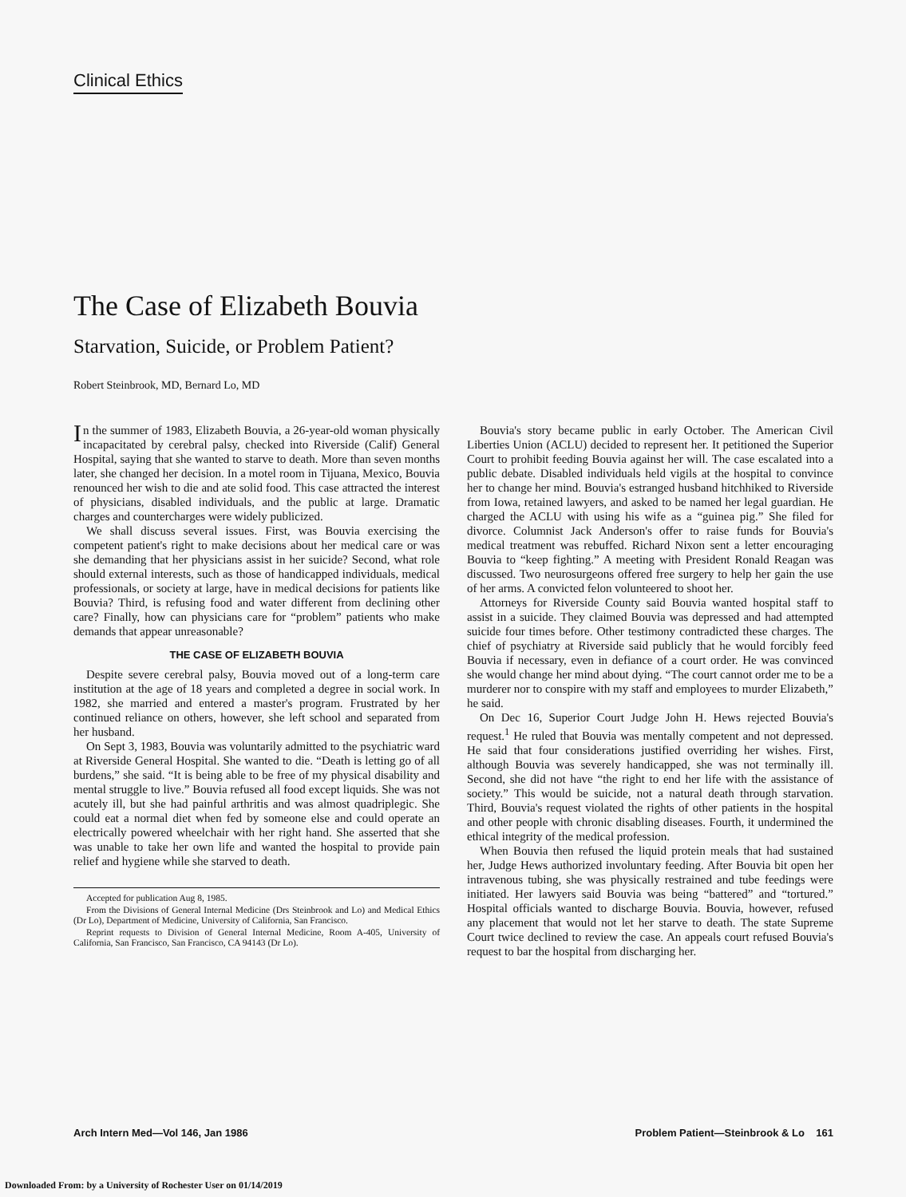Clinical Ethics
The Case of Elizabeth Bouvia
Starvation, Suicide, or Problem Patient?
Robert Steinbrook, MD, Bernard Lo, MD
In the summer of 1983, Elizabeth Bouvia, a 26-year-old woman physically incapacitated by cerebral palsy, checked into Riverside (Calif) General Hospital, saying that she wanted to starve to death. More than seven months later, she changed her decision. In a motel room in Tijuana, Mexico, Bouvia renounced her wish to die and ate solid food. This case attracted the interest of physicians, disabled individuals, and the public at large. Dramatic charges and countercharges were widely publicized.
We shall discuss several issues. First, was Bouvia exercising the competent patient's right to make decisions about her medical care or was she demanding that her physicians assist in her suicide? Second, what role should external interests, such as those of handicapped individuals, medical professionals, or society at large, have in medical decisions for patients like Bouvia? Third, is refusing food and water different from declining other care? Finally, how can physicians care for “problem” patients who make demands that appear unreasonable?
THE CASE OF ELIZABETH BOUVIA
Despite severe cerebral palsy, Bouvia moved out of a long-term care institution at the age of 18 years and completed a degree in social work. In 1982, she married and entered a master's program. Frustrated by her continued reliance on others, however, she left school and separated from her husband.
On Sept 3, 1983, Bouvia was voluntarily admitted to the psychiatric ward at Riverside General Hospital. She wanted to die. “Death is letting go of all burdens,” she said. “It is being able to be free of my physical disability and mental struggle to live.” Bouvia refused all food except liquids. She was not acutely ill, but she had painful arthritis and was almost quadriplegic. She could eat a normal diet when fed by someone else and could operate an electrically powered wheelchair with her right hand. She asserted that she was unable to take her own life and wanted the hospital to provide pain relief and hygiene while she starved to death.
Accepted for publication Aug 8, 1985.
From the Divisions of General Internal Medicine (Drs Steinbrook and Lo) and Medical Ethics (Dr Lo), Department of Medicine, University of California, San Francisco.
Reprint requests to Division of General Internal Medicine, Room A-405, University of California, San Francisco, San Francisco, CA 94143 (Dr Lo).
Bouvia's story became public in early October. The American Civil Liberties Union (ACLU) decided to represent her. It petitioned the Superior Court to prohibit feeding Bouvia against her will. The case escalated into a public debate. Disabled individuals held vigils at the hospital to convince her to change her mind. Bouvia's estranged husband hitchhiked to Riverside from Iowa, retained lawyers, and asked to be named her legal guardian. He charged the ACLU with using his wife as a “guinea pig.” She filed for divorce. Columnist Jack Anderson's offer to raise funds for Bouvia's medical treatment was rebuffed. Richard Nixon sent a letter encouraging Bouvia to “keep fighting.” A meeting with President Ronald Reagan was discussed. Two neurosurgeons offered free surgery to help her gain the use of her arms. A convicted felon volunteered to shoot her.
Attorneys for Riverside County said Bouvia wanted hospital staff to assist in a suicide. They claimed Bouvia was depressed and had attempted suicide four times before. Other testimony contradicted these charges. The chief of psychiatry at Riverside said publicly that he would forcibly feed Bouvia if necessary, even in defiance of a court order. He was convinced she would change her mind about dying. “The court cannot order me to be a murderer nor to conspire with my staff and employees to murder Elizabeth,” he said.
On Dec 16, Superior Court Judge John H. Hews rejected Bouvia's request.<sup>1</sup> He ruled that Bouvia was mentally competent and not depressed. He said that four considerations justified overriding her wishes. First, although Bouvia was severely handicapped, she was not terminally ill. Second, she did not have “the right to end her life with the assistance of society.” This would be suicide, not a natural death through starvation. Third, Bouvia's request violated the rights of other patients in the hospital and other people with chronic disabling diseases. Fourth, it undermined the ethical integrity of the medical profession.
When Bouvia then refused the liquid protein meals that had sustained her, Judge Hews authorized involuntary feeding. After Bouvia bit open her intravenous tubing, she was physically restrained and tube feedings were initiated. Her lawyers said Bouvia was being “battered” and “tortured.” Hospital officials wanted to discharge Bouvia. Bouvia, however, refused any placement that would not let her starve to death. The state Supreme Court twice declined to review the case. An appeals court refused Bouvia's request to bar the hospital from discharging her.
Arch Intern Med—Vol 146, Jan 1986 Problem Patient—Steinbrook & Lo 161
Downloaded From: by a University of Rochester User on 01/14/2019